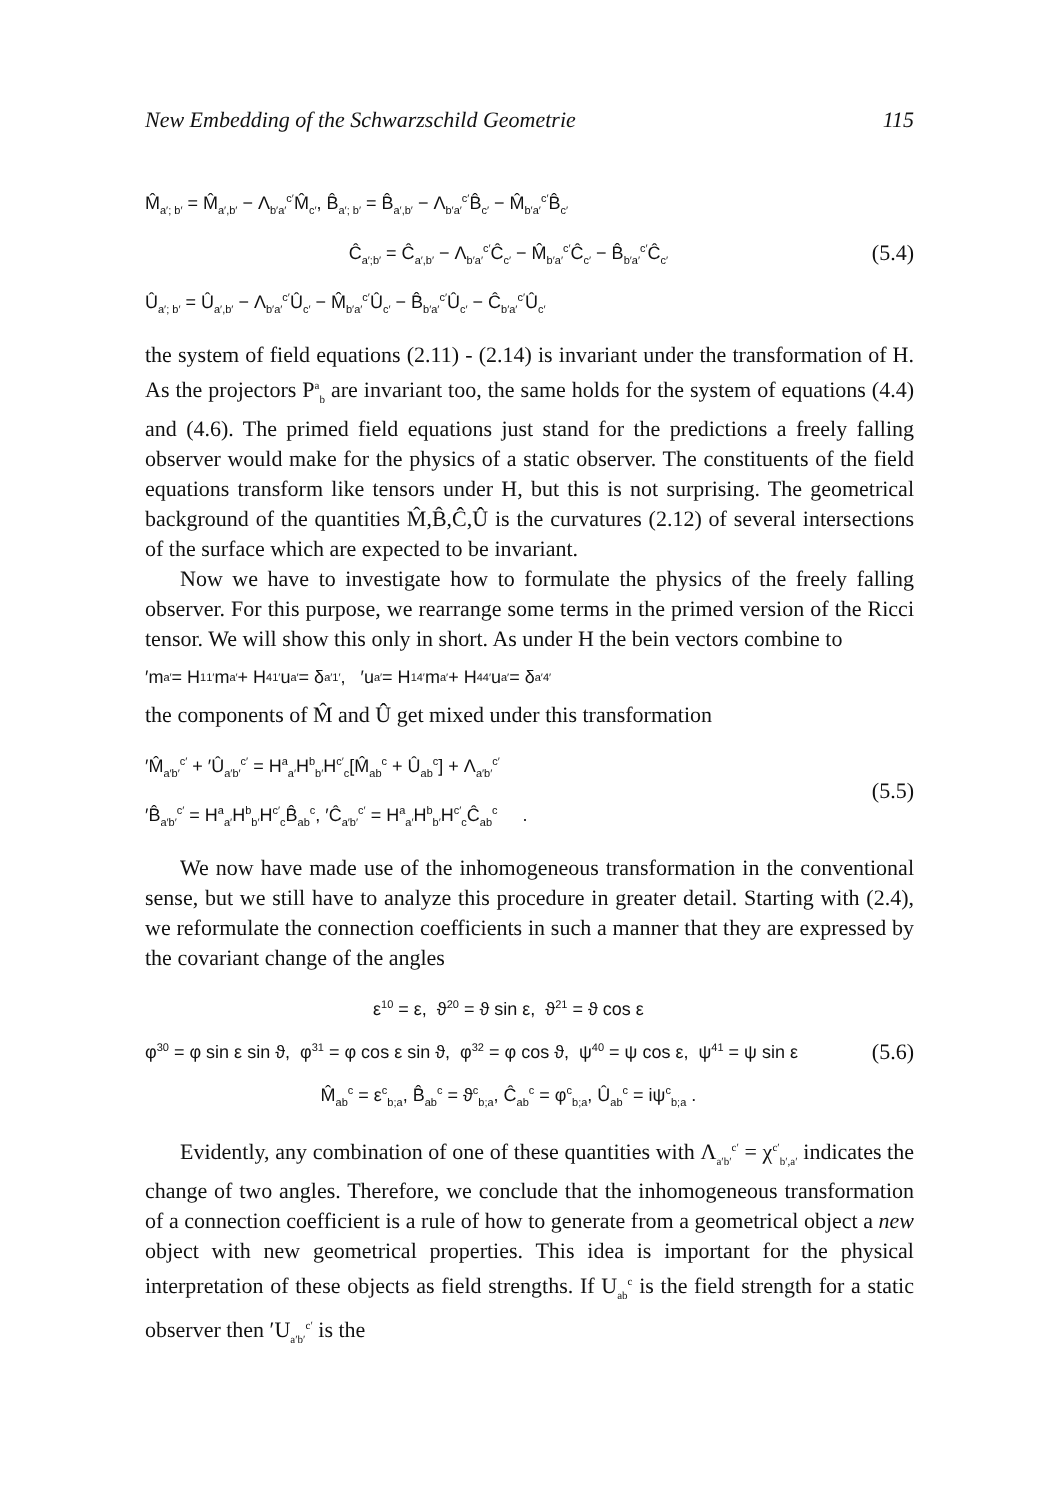New Embedding of the Schwarzschild Geometrie 115
M̂<sub>a′; b′</sub> = M̂<sub>a′,b′</sub> − Λ<sub>b′a′</sub><sup>c′</sup>M̂<sub>c′</sub>, B̂<sub>a′; b′</sub> = B̂<sub>a′,b′</sub> − Λ<sub>b′a′</sub><sup>c′</sup>B̂<sub>c′</sub> − M̂<sub>b′a′</sub><sup>c′</sup>B̂<sub>c′</sub>
Ĉ<sub>a′;b′</sub> = Ĉ<sub>a′,b′</sub> − Λ<sub>b′a′</sub><sup>c′</sup>Ĉ<sub>c′</sub> − M̂<sub>b′a′</sub><sup>c′</sup>Ĉ<sub>c′</sub> − B̂<sub>b′a′</sub><sup>c′</sup>Ĉ<sub>c′</sub>
Û<sub>a′; b′</sub> = Û<sub>a′,b′</sub> − Λ<sub>b′a′</sub><sup>c′</sup>Û<sub>c′</sub> − M̂<sub>b′a′</sub><sup>c′</sup>Û<sub>c′</sub> − B̂<sub>b′a′</sub><sup>c′</sup>Û<sub>c′</sub> − Ĉ<sub>b′a′</sub><sup>c′</sup>Û<sub>c′</sub>
(5.4)
the system of field equations (2.11) - (2.14) is invariant under the transformation of H. As the projectors P<sup>a</sup><sub>b</sub> are invariant too, the same holds for the system of equations (4.4) and (4.6). The primed field equations just stand for the predictions a freely falling observer would make for the physics of a static observer. The constituents of the field equations transform like tensors under H, but this is not surprising. The geometrical background of the quantities M̂,B̂,Ĉ,Û is the curvatures (2.12) of several intersections of the surface which are expected to be invariant.
Now we have to investigate how to formulate the physics of the freely falling observer. For this purpose, we rearrange some terms in the primed version of the Ricci tensor. We will show this only in short. As under H the bein vectors combine to
′m<sub>a′</sub> = H<sub>1</sub><sup>1′</sup>m<sub>a′</sub> + H<sub>4</sub><sup>1′</sup>u<sub>a′</sub> = δ<sub>a′</sub><sup>1′</sup>, ′u<sub>a′</sub> = H<sub>1</sub><sup>4′</sup>m<sub>a′</sub> + H<sub>4</sub><sup>4′</sup>u<sub>a′</sub> = δ<sub>a′</sub><sup>4′</sup>
the components of M̂ and Û get mixed under this transformation
′M̂<sub>a′b′</sub><sup>c′</sup> + ′Û<sub>a′b′</sub><sup>c′</sup> = H<sup>a</sup><sub>a′</sub>H<sup>b</sup><sub>b′</sub>H<sup>c′</sup><sub>c</sub>[M̂<sub>ab</sub><sup>c</sup> + Û<sub>ab</sub><sup>c</sup>] + Λ<sub>a′b′</sub><sup>c′</sup>
′B̂<sub>a′b′</sub><sup>c′</sup> = H<sup>a</sup><sub>a′</sub>H<sup>b</sup><sub>b′</sub>H<sup>c′</sup><sub>c</sub>B̂<sub>ab</sub><sup>c</sup>, ′Ĉ<sub>a′b′</sub><sup>c′</sup> = H<sup>a</sup><sub>a′</sub>H<sup>b</sup><sub>b′</sub>H<sup>c′</sup><sub>c</sub>Ĉ<sub>ab</sub><sup>c</sup> .
(5.5)
We now have made use of the inhomogeneous transformation in the conventional sense, but we still have to analyze this procedure in greater detail. Starting with (2.4), we reformulate the connection coefficients in such a manner that they are expressed by the covariant change of the angles
ε<sup>10</sup> = ε, ϑ<sup>20</sup> = ϑ sin ε, ϑ<sup>21</sup> = ϑ cos ε
φ<sup>30</sup> = φ sin ε sin ϑ, φ<sup>31</sup> = φ cos ε sin ϑ, φ<sup>32</sup> = φ cos ϑ, ψ<sup>40</sup> = ψ cos ε, ψ<sup>41</sup> = ψ sin ε
M̂<sub>ab</sub><sup>c</sup> = ε<sup>c</sup><sub>b;a</sub>, B̂<sub>ab</sub><sup>c</sup> = ϑ<sup>c</sup><sub>b;a</sub>, Ĉ<sub>ab</sub><sup>c</sup> = φ<sup>c</sup><sub>b;a</sub>, Û<sub>ab</sub><sup>c</sup> = iψ<sup>c</sup><sub>b;a</sub> .
(5.6)
Evidently, any combination of one of these quantities with Λ<sub>a′b′</sub><sup>c′</sup> = χ<sup>c′</sup><sub>b′,a′</sub> indicates the change of two angles. Therefore, we conclude that the inhomogeneous transformation of a connection coefficient is a rule of how to generate from a geometrical object a new object with new geometrical properties. This idea is important for the physical interpretation of these objects as field strengths. If U<sub>ab</sub><sup>c</sup> is the field strength for a static observer then ′U<sub>a′b′</sub><sup>c′</sup> is the